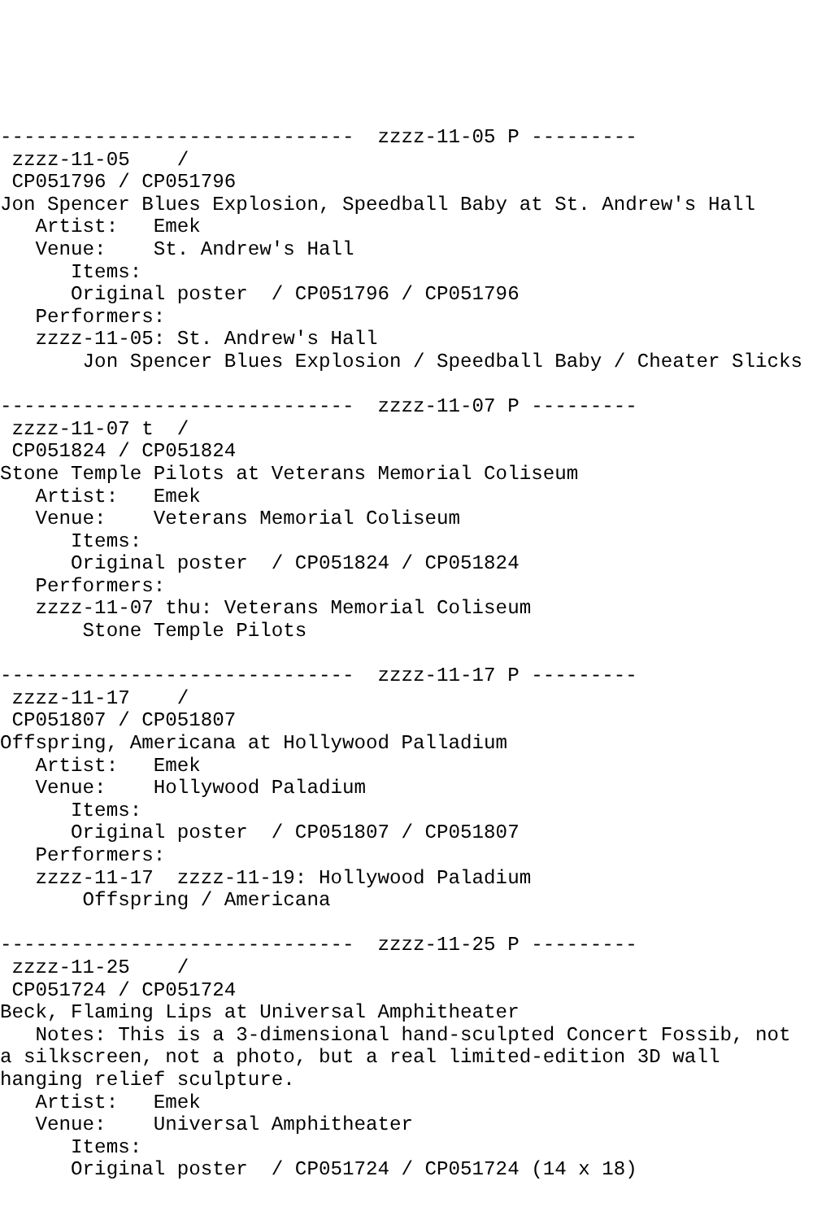------------------------------  zzzz-11-05 P ---------
 zzzz-11-05    /
 CP051796 / CP051796
Jon Spencer Blues Explosion, Speedball Baby at St. Andrew's Hall
   Artist:   Emek
   Venue:    St. Andrew's Hall
      Items:
      Original poster  / CP051796 / CP051796
   Performers:
   zzzz-11-05: St. Andrew's Hall
       Jon Spencer Blues Explosion / Speedball Baby / Cheater Slicks

------------------------------  zzzz-11-07 P ---------
 zzzz-11-07 t  /
 CP051824 / CP051824
Stone Temple Pilots at Veterans Memorial Coliseum
   Artist:   Emek
   Venue:    Veterans Memorial Coliseum
      Items:
      Original poster  / CP051824 / CP051824
   Performers:
   zzzz-11-07 thu: Veterans Memorial Coliseum
       Stone Temple Pilots

------------------------------  zzzz-11-17 P ---------
 zzzz-11-17    /
 CP051807 / CP051807
Offspring, Americana at Hollywood Palladium
   Artist:   Emek
   Venue:    Hollywood Paladium
      Items:
      Original poster  / CP051807 / CP051807
   Performers:
   zzzz-11-17  zzzz-11-19: Hollywood Paladium
       Offspring / Americana

------------------------------  zzzz-11-25 P ---------
 zzzz-11-25    /
 CP051724 / CP051724
Beck, Flaming Lips at Universal Amphitheater
   Notes: This is a 3-dimensional hand-sculpted Concert Fossib, not
a silkscreen, not a photo, but a real limited-edition 3D wall
hanging relief sculpture.
   Artist:   Emek
   Venue:    Universal Amphitheater
      Items:
      Original poster  / CP051724 / CP051724 (14 x 18)